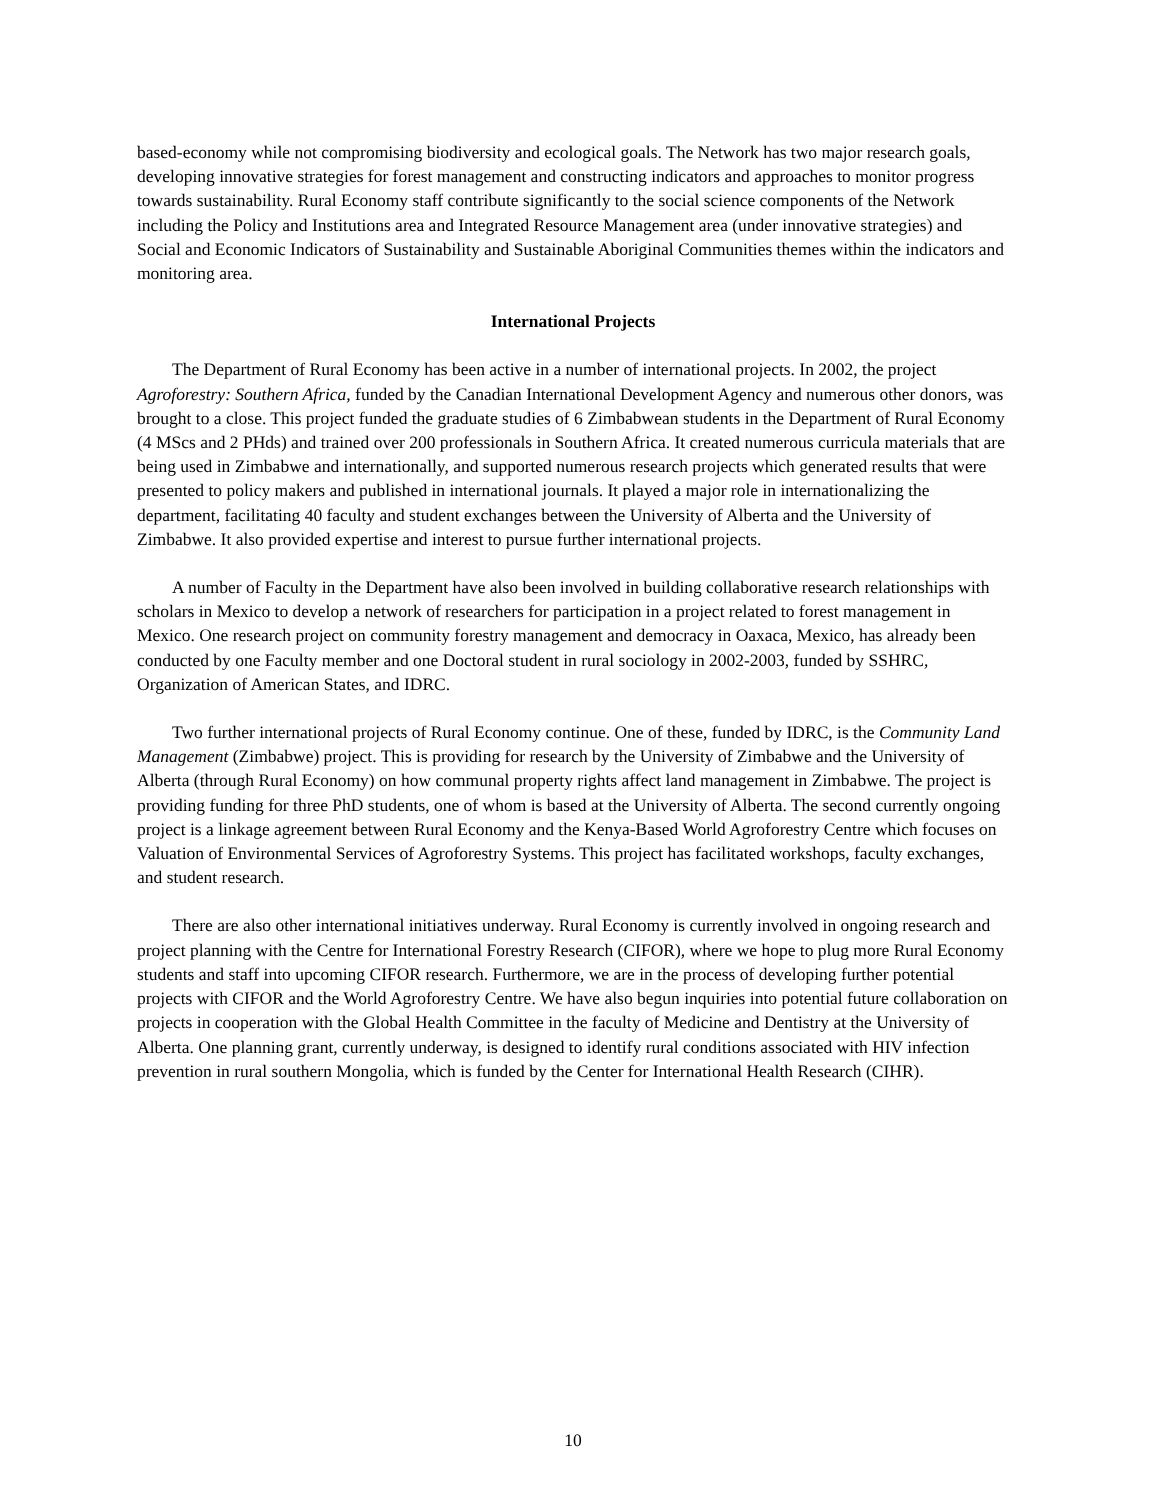based-economy while not compromising biodiversity and ecological goals. The Network has two major research goals, developing innovative strategies for forest management and constructing indicators and approaches to monitor progress towards sustainability. Rural Economy staff contribute significantly to the social science components of the Network including the Policy and Institutions area and Integrated Resource Management area (under innovative strategies) and Social and Economic Indicators of Sustainability and Sustainable Aboriginal Communities themes within the indicators and monitoring area.
International Projects
The Department of Rural Economy has been active in a number of international projects. In 2002, the project Agroforestry: Southern Africa, funded by the Canadian International Development Agency and numerous other donors, was brought to a close. This project funded the graduate studies of 6 Zimbabwean students in the Department of Rural Economy (4 MScs and 2 PHds) and trained over 200 professionals in Southern Africa. It created numerous curricula materials that are being used in Zimbabwe and internationally, and supported numerous research projects which generated results that were presented to policy makers and published in international journals. It played a major role in internationalizing the department, facilitating 40 faculty and student exchanges between the University of Alberta and the University of Zimbabwe. It also provided expertise and interest to pursue further international projects.
A number of Faculty in the Department have also been involved in building collaborative research relationships with scholars in Mexico to develop a network of researchers for participation in a project related to forest management in Mexico. One research project on community forestry management and democracy in Oaxaca, Mexico, has already been conducted by one Faculty member and one Doctoral student in rural sociology in 2002-2003, funded by SSHRC, Organization of American States, and IDRC.
Two further international projects of Rural Economy continue. One of these, funded by IDRC, is the Community Land Management (Zimbabwe) project. This is providing for research by the University of Zimbabwe and the University of Alberta (through Rural Economy) on how communal property rights affect land management in Zimbabwe. The project is providing funding for three PhD students, one of whom is based at the University of Alberta. The second currently ongoing project is a linkage agreement between Rural Economy and the Kenya-Based World Agroforestry Centre which focuses on Valuation of Environmental Services of Agroforestry Systems. This project has facilitated workshops, faculty exchanges, and student research.
There are also other international initiatives underway. Rural Economy is currently involved in ongoing research and project planning with the Centre for International Forestry Research (CIFOR), where we hope to plug more Rural Economy students and staff into upcoming CIFOR research. Furthermore, we are in the process of developing further potential projects with CIFOR and the World Agroforestry Centre. We have also begun inquiries into potential future collaboration on projects in cooperation with the Global Health Committee in the faculty of Medicine and Dentistry at the University of Alberta. One planning grant, currently underway, is designed to identify rural conditions associated with HIV infection prevention in rural southern Mongolia, which is funded by the Center for International Health Research (CIHR).
10